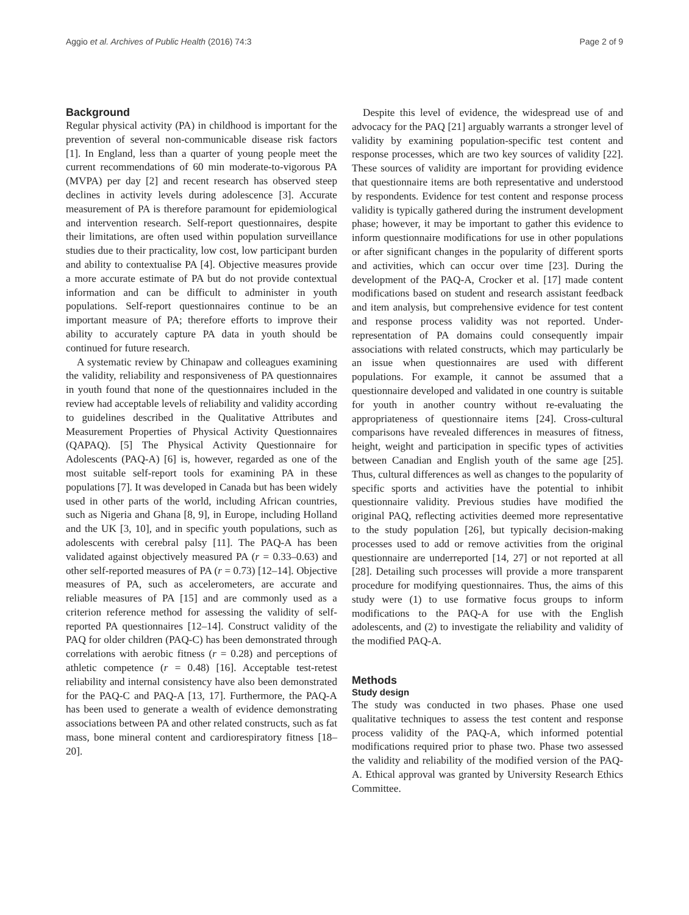Aggio et al. Archives of Public Health (2016) 74:3 Page 2 of 9
Background
Regular physical activity (PA) in childhood is important for the prevention of several non-communicable disease risk factors [1]. In England, less than a quarter of young people meet the current recommendations of 60 min moderate-to-vigorous PA (MVPA) per day [2] and recent research has observed steep declines in activity levels during adolescence [3]. Accurate measurement of PA is therefore paramount for epidemiological and intervention research. Self-report questionnaires, despite their limitations, are often used within population surveillance studies due to their practicality, low cost, low participant burden and ability to contextualise PA [4]. Objective measures provide a more accurate estimate of PA but do not provide contextual information and can be difficult to administer in youth populations. Self-report questionnaires continue to be an important measure of PA; therefore efforts to improve their ability to accurately capture PA data in youth should be continued for future research.
A systematic review by Chinapaw and colleagues examining the validity, reliability and responsiveness of PA questionnaires in youth found that none of the questionnaires included in the review had acceptable levels of reliability and validity according to guidelines described in the Qualitative Attributes and Measurement Properties of Physical Activity Questionnaires (QAPAQ). [5] The Physical Activity Questionnaire for Adolescents (PAQ-A) [6] is, however, regarded as one of the most suitable self-report tools for examining PA in these populations [7]. It was developed in Canada but has been widely used in other parts of the world, including African countries, such as Nigeria and Ghana [8, 9], in Europe, including Holland and the UK [3, 10], and in specific youth populations, such as adolescents with cerebral palsy [11]. The PAQ-A has been validated against objectively measured PA (r = 0.33–0.63) and other self-reported measures of PA (r = 0.73) [12–14]. Objective measures of PA, such as accelerometers, are accurate and reliable measures of PA [15] and are commonly used as a criterion reference method for assessing the validity of self-reported PA questionnaires [12–14]. Construct validity of the PAQ for older children (PAQ-C) has been demonstrated through correlations with aerobic fitness (r = 0.28) and perceptions of athletic competence (r = 0.48) [16]. Acceptable test-retest reliability and internal consistency have also been demonstrated for the PAQ-C and PAQ-A [13, 17]. Furthermore, the PAQ-A has been used to generate a wealth of evidence demonstrating associations between PA and other related constructs, such as fat mass, bone mineral content and cardiorespiratory fitness [18–20].
Despite this level of evidence, the widespread use of and advocacy for the PAQ [21] arguably warrants a stronger level of validity by examining population-specific test content and response processes, which are two key sources of validity [22]. These sources of validity are important for providing evidence that questionnaire items are both representative and understood by respondents. Evidence for test content and response process validity is typically gathered during the instrument development phase; however, it may be important to gather this evidence to inform questionnaire modifications for use in other populations or after significant changes in the popularity of different sports and activities, which can occur over time [23]. During the development of the PAQ-A, Crocker et al. [17] made content modifications based on student and research assistant feedback and item analysis, but comprehensive evidence for test content and response process validity was not reported. Under-representation of PA domains could consequently impair associations with related constructs, which may particularly be an issue when questionnaires are used with different populations. For example, it cannot be assumed that a questionnaire developed and validated in one country is suitable for youth in another country without re-evaluating the appropriateness of questionnaire items [24]. Cross-cultural comparisons have revealed differences in measures of fitness, height, weight and participation in specific types of activities between Canadian and English youth of the same age [25]. Thus, cultural differences as well as changes to the popularity of specific sports and activities have the potential to inhibit questionnaire validity. Previous studies have modified the original PAQ, reflecting activities deemed more representative to the study population [26], but typically decision-making processes used to add or remove activities from the original questionnaire are underreported [14, 27] or not reported at all [28]. Detailing such processes will provide a more transparent procedure for modifying questionnaires. Thus, the aims of this study were (1) to use formative focus groups to inform modifications to the PAQ-A for use with the English adolescents, and (2) to investigate the reliability and validity of the modified PAQ-A.
Methods
Study design
The study was conducted in two phases. Phase one used qualitative techniques to assess the test content and response process validity of the PAQ-A, which informed potential modifications required prior to phase two. Phase two assessed the validity and reliability of the modified version of the PAQ-A. Ethical approval was granted by University Research Ethics Committee.